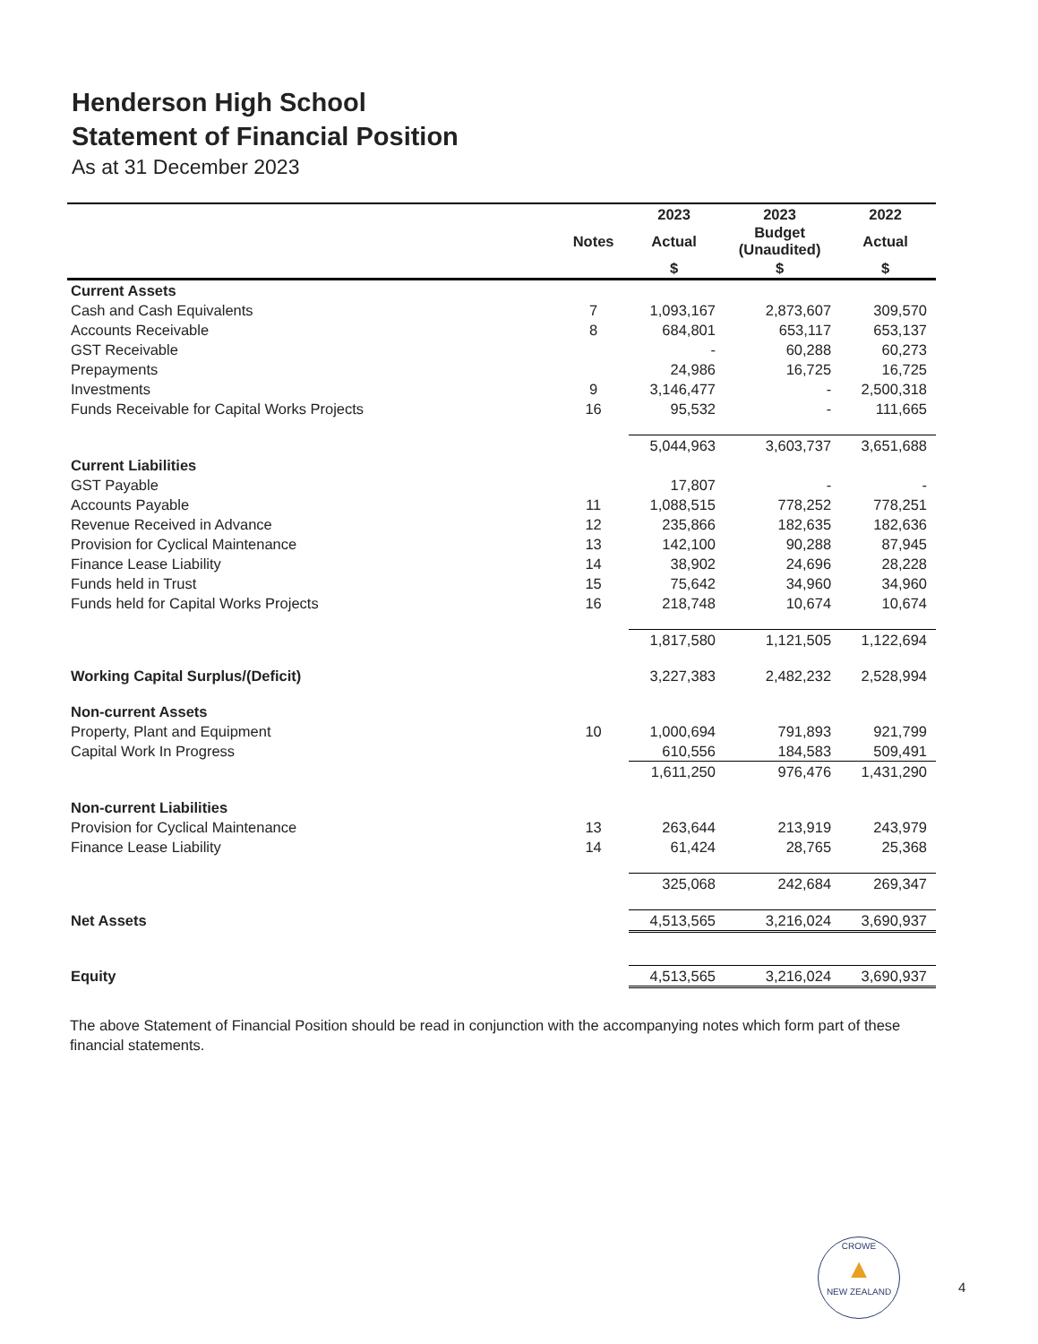Henderson High School
Statement of Financial Position
As at 31 December 2023
| | | 2023 | 2023 | 2022 |
| --- | --- | --- | --- | --- |
| | Notes | Actual | Budget (Unaudited) | Actual |
| | | $ | $ | $ |
| Current Assets | | | | |
| Cash and Cash Equivalents | 7 | 1,093,167 | 2,873,607 | 309,570 |
| Accounts Receivable | 8 | 684,801 | 653,117 | 653,137 |
| GST Receivable | | - | 60,288 | 60,273 |
| Prepayments | | 24,986 | 16,725 | 16,725 |
| Investments | 9 | 3,146,477 | - | 2,500,318 |
| Funds Receivable for Capital Works Projects | 16 | 95,532 | - | 111,665 |
| | | 5,044,963 | 3,603,737 | 3,651,688 |
| Current Liabilities | | | | |
| GST Payable | | 17,807 | - | - |
| Accounts Payable | 11 | 1,088,515 | 778,252 | 778,251 |
| Revenue Received in Advance | 12 | 235,866 | 182,635 | 182,636 |
| Provision for Cyclical Maintenance | 13 | 142,100 | 90,288 | 87,945 |
| Finance Lease Liability | 14 | 38,902 | 24,696 | 28,228 |
| Funds held in Trust | 15 | 75,642 | 34,960 | 34,960 |
| Funds held for Capital Works Projects | 16 | 218,748 | 10,674 | 10,674 |
| | | 1,817,580 | 1,121,505 | 1,122,694 |
| Working Capital Surplus/(Deficit) | | 3,227,383 | 2,482,232 | 2,528,994 |
| Non-current Assets | | | | |
| Property, Plant and Equipment | 10 | 1,000,694 | 791,893 | 921,799 |
| Capital Work In Progress | | 610,556 | 184,583 | 509,491 |
| | | 1,611,250 | 976,476 | 1,431,290 |
| Non-current Liabilities | | | | |
| Provision for Cyclical Maintenance | 13 | 263,644 | 213,919 | 243,979 |
| Finance Lease Liability | 14 | 61,424 | 28,765 | 25,368 |
| | | 325,068 | 242,684 | 269,347 |
| Net Assets | | 4,513,565 | 3,216,024 | 3,690,937 |
| Equity | | 4,513,565 | 3,216,024 | 3,690,937 |
The above Statement of Financial Position should be read in conjunction with the accompanying notes which form part of these financial statements.
CROWE
▲
NEW ZEALAND
4